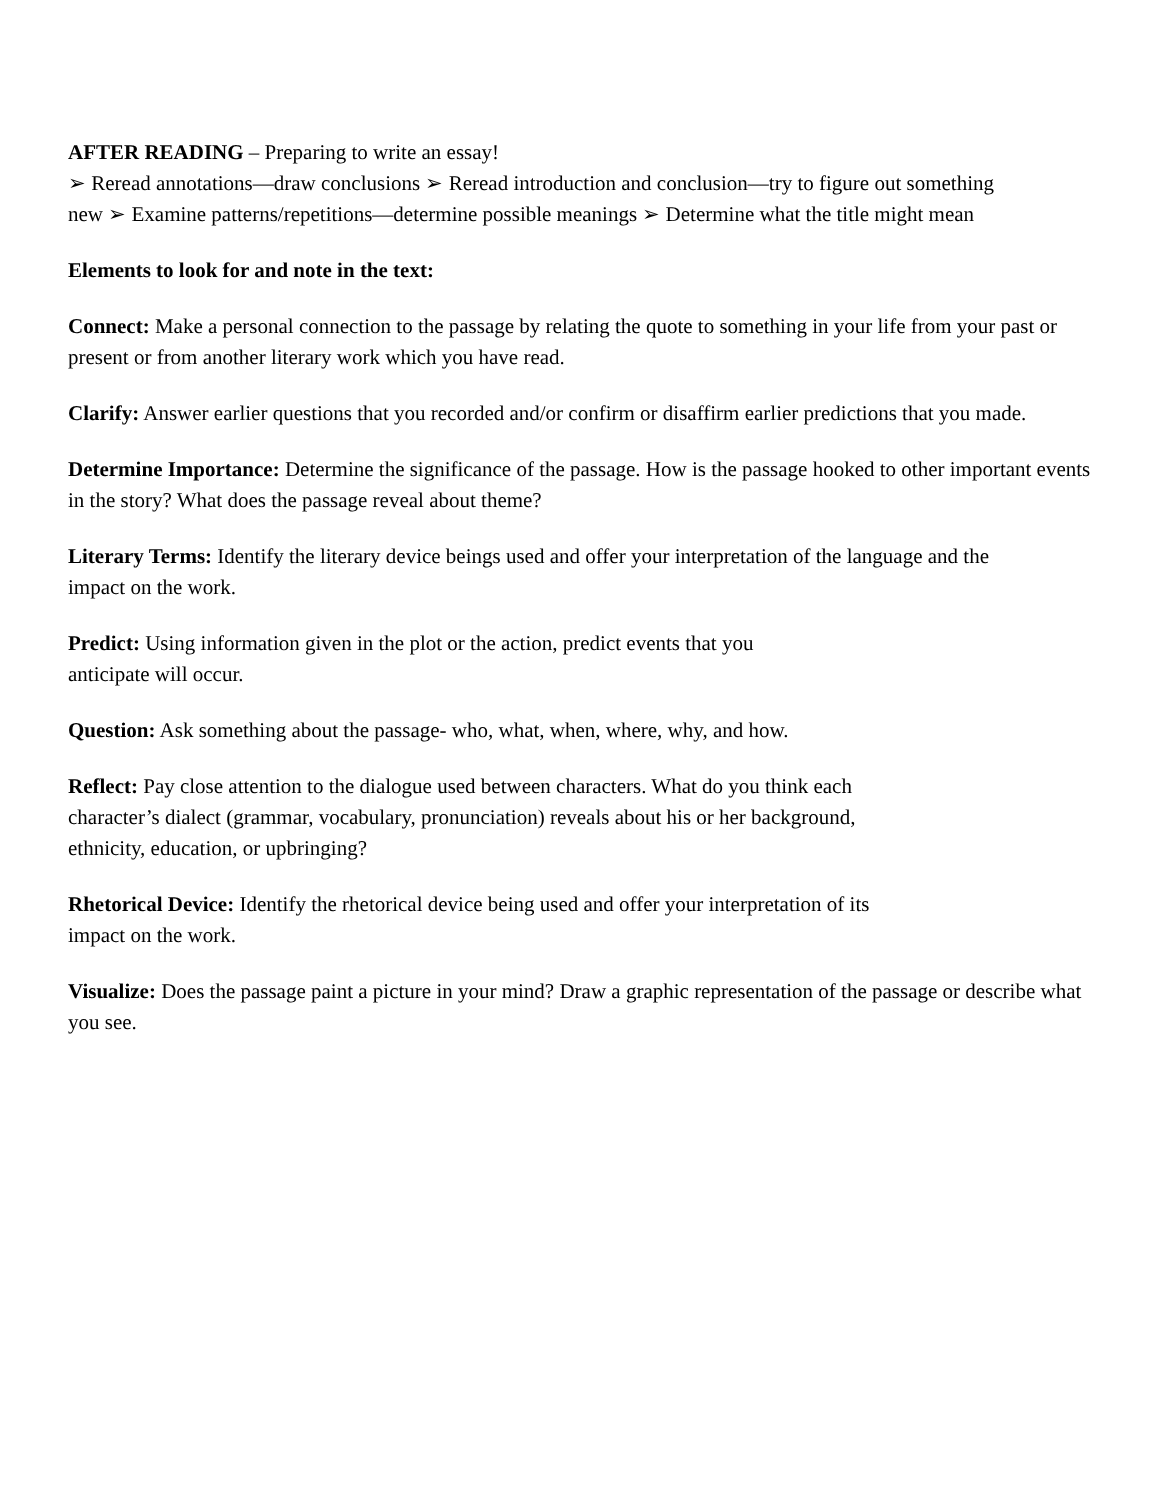AFTER READING – Preparing to write an essay!
➢ Reread annotations—draw conclusions ➢ Reread introduction and conclusion—try to figure out something new ➢ Examine patterns/repetitions—determine possible meanings ➢ Determine what the title might mean
Elements to look for and note in the text:
Connect: Make a personal connection to the passage by relating the quote to something in your life from your past or present or from another literary work which you have read.
Clarify: Answer earlier questions that you recorded and/or confirm or disaffirm earlier predictions that you made.
Determine Importance: Determine the significance of the passage. How is the passage hooked to other important events in the story? What does the passage reveal about theme?
Literary Terms: Identify the literary device beings used and offer your interpretation of the language and the impact on the work.
Predict: Using information given in the plot or the action, predict events that you
anticipate will occur.
Question: Ask something about the passage- who, what, when, where, why, and how.
Reflect: Pay close attention to the dialogue used between characters. What do you think each
character’s dialect (grammar, vocabulary, pronunciation) reveals about his or her background,
ethnicity, education, or upbringing?
Rhetorical Device: Identify the rhetorical device being used and offer your interpretation of its
impact on the work.
Visualize: Does the passage paint a picture in your mind? Draw a graphic representation of the passage or describe what you see.